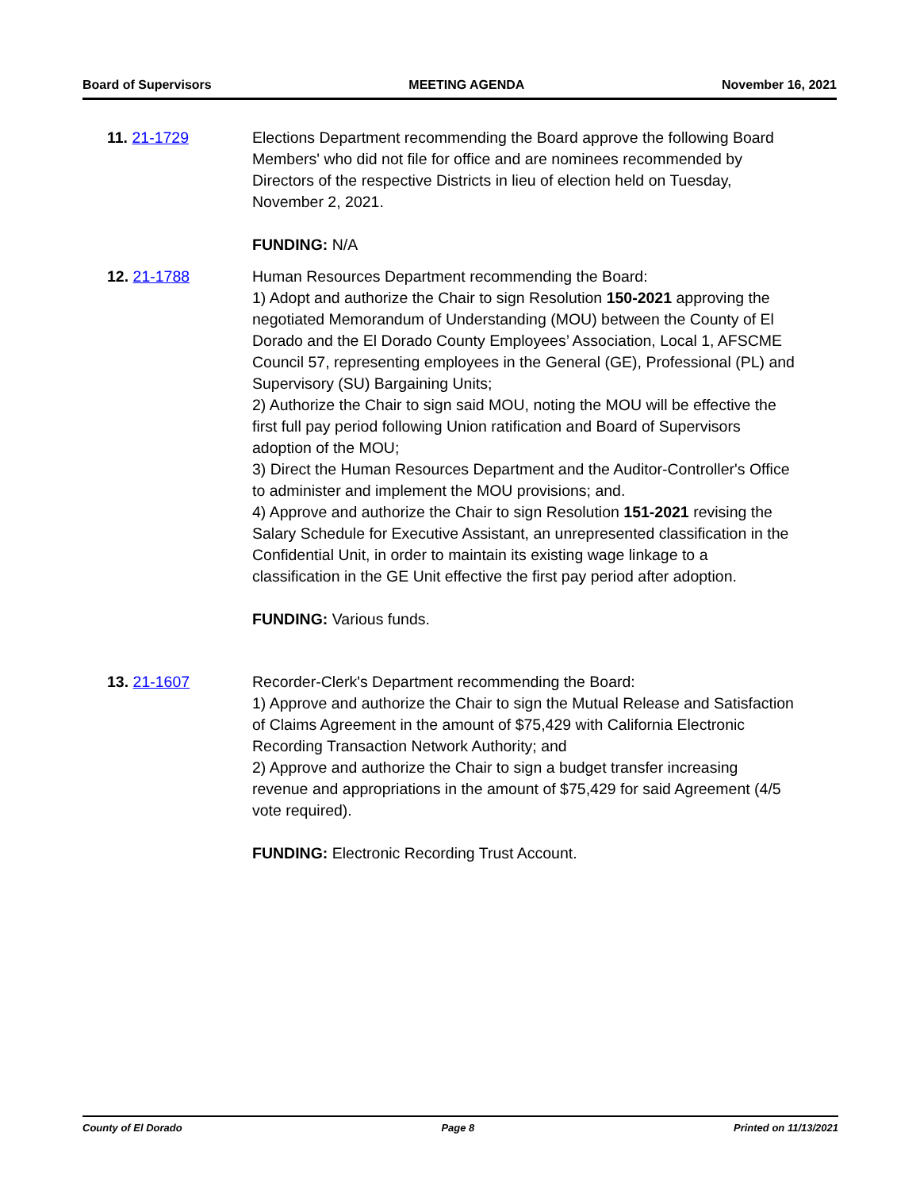Board of Supervisors MEETING AGENDA November 16, 2021
11. 21-1729 Elections Department recommending the Board approve the following Board Members' who did not file for office and are nominees recommended by Directors of the respective Districts in lieu of election held on Tuesday, November 2, 2021.
FUNDING: N/A
12. 21-1788 Human Resources Department recommending the Board:
1) Adopt and authorize the Chair to sign Resolution 150-2021 approving the negotiated Memorandum of Understanding (MOU) between the County of El Dorado and the El Dorado County Employees’ Association, Local 1, AFSCME Council 57, representing employees in the General (GE), Professional (PL) and Supervisory (SU) Bargaining Units;
2) Authorize the Chair to sign said MOU, noting the MOU will be effective the first full pay period following Union ratification and Board of Supervisors adoption of the MOU;
3) Direct the Human Resources Department and the Auditor-Controller's Office to administer and implement the MOU provisions; and.
4) Approve and authorize the Chair to sign Resolution 151-2021 revising the Salary Schedule for Executive Assistant, an unrepresented classification in the Confidential Unit, in order to maintain its existing wage linkage to a classification in the GE Unit effective the first pay period after adoption.
FUNDING: Various funds.
13. 21-1607 Recorder-Clerk's Department recommending the Board:
1) Approve and authorize the Chair to sign the Mutual Release and Satisfaction of Claims Agreement in the amount of $75,429 with California Electronic Recording Transaction Network Authority; and
2) Approve and authorize the Chair to sign a budget transfer increasing revenue and appropriations in the amount of $75,429 for said Agreement (4/5 vote required).
FUNDING: Electronic Recording Trust Account.
County of El Dorado Page 8 Printed on 11/13/2021